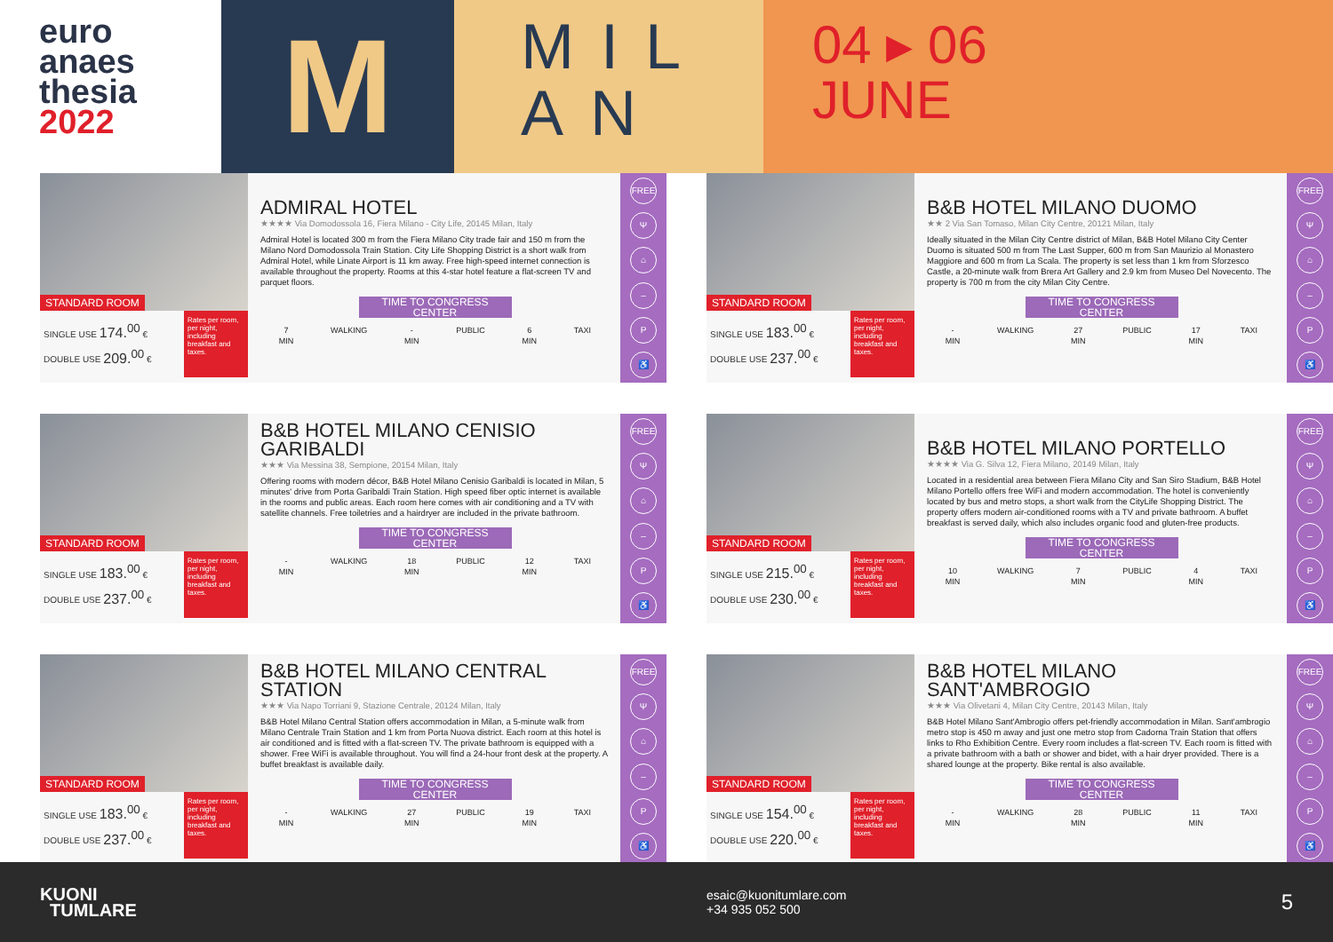euro
anaes
thesia
2022
M
MIL AN
04 ▸ 06
JUNE
STANDARD ROOM
SINGLE USE 174.<sup>00</sup> €
DOUBLE USE 209.<sup>00</sup> €
Rates per room, per night, including breakfast and taxes.
ADMIRAL HOTEL
★★★★ Via Domodossola 16, Fiera Milano - City Life, 20145 Milan, Italy
Admiral Hotel is located 300 m from the Fiera Milano City trade fair and 150 m from the Milano Nord Domodossola Train Station. City Life Shopping District is a short walk from Admiral Hotel, while Linate Airport is 11 km away. Free high-speed internet connection is available throughout the property. Rooms at this 4-star hotel feature a flat-screen TV and parquet floors.
TIME TO CONGRESS CENTER
7
MIN
WALKING -
MIN
PUBLIC 6
MIN
TAXI
FREE
Ψ
⌂
–
P
♿
STANDARD ROOM
SINGLE USE 183.<sup>00</sup> €
DOUBLE USE 237.<sup>00</sup> €
Rates per room, per night, including breakfast and taxes.
B&B HOTEL MILANO DUOMO
★★ 2 Via San Tomaso, Milan City Centre, 20121 Milan, Italy
Ideally situated in the Milan City Centre district of Milan, B&B Hotel Milano City Center Duomo is situated 500 m from The Last Supper, 600 m from San Maurizio al Monastero Maggiore and 600 m from La Scala. The property is set less than 1 km from Sforzesco Castle, a 20-minute walk from Brera Art Gallery and 2.9 km from Museo Del Novecento. The property is 700 m from the city Milan City Centre.
TIME TO CONGRESS CENTER
-
MIN
WALKING 27
MIN
PUBLIC 17
MIN
TAXI
FREE
Ψ
⌂
–
P
♿
STANDARD ROOM
SINGLE USE 183.<sup>00</sup> €
DOUBLE USE 237.<sup>00</sup> €
Rates per room, per night, including breakfast and taxes.
B&B HOTEL MILANO CENISIO GARIBALDI
★★★ Via Messina 38, Sempione, 20154 Milan, Italy
Offering rooms with modern décor, B&B Hotel Milano Cenisio Garibaldi is located in Milan, 5 minutes' drive from Porta Garibaldi Train Station. High speed fiber optic internet is available in the rooms and public areas. Each room here comes with air conditioning and a TV with satellite channels. Free toiletries and a hairdryer are included in the private bathroom.
TIME TO CONGRESS CENTER
-
MIN
WALKING 18
MIN
PUBLIC 12
MIN
TAXI
FREE
Ψ
⌂
–
P
♿
STANDARD ROOM
SINGLE USE 215.<sup>00</sup> €
DOUBLE USE 230.<sup>00</sup> €
Rates per room, per night, including breakfast and taxes.
B&B HOTEL MILANO PORTELLO
★★★★ Via G. Silva 12, Fiera Milano, 20149 Milan, Italy
Located in a residential area between Fiera Milano City and San Siro Stadium, B&B Hotel Milano Portello offers free WiFi and modern accommodation. The hotel is conveniently located by bus and metro stops, a short walk from the CityLife Shopping District. The property offers modern air-conditioned rooms with a TV and private bathroom. A buffet breakfast is served daily, which also includes organic food and gluten-free products.
TIME TO CONGRESS CENTER
10
MIN
WALKING 7
MIN
PUBLIC 4
MIN
TAXI
FREE
Ψ
⌂
–
P
♿
STANDARD ROOM
SINGLE USE 183.<sup>00</sup> €
DOUBLE USE 237.<sup>00</sup> €
Rates per room, per night, including breakfast and taxes.
B&B HOTEL MILANO CENTRAL STATION
★★★ Via Napo Torriani 9, Stazione Centrale, 20124 Milan, Italy
B&B Hotel Milano Central Station offers accommodation in Milan, a 5-minute walk from Milano Centrale Train Station and 1 km from Porta Nuova district. Each room at this hotel is air conditioned and is fitted with a flat-screen TV. The private bathroom is equipped with a shower. Free WiFi is available throughout. You will find a 24-hour front desk at the property. A buffet breakfast is available daily.
TIME TO CONGRESS CENTER
-
MIN
WALKING 27
MIN
PUBLIC 19
MIN
TAXI
FREE
Ψ
⌂
–
P
♿
STANDARD ROOM
SINGLE USE 154.<sup>00</sup> €
DOUBLE USE 220.<sup>00</sup> €
Rates per room, per night, including breakfast and taxes.
B&B HOTEL MILANO SANT'AMBROGIO
★★★ Via Olivetani 4, Milan City Centre, 20143 Milan, Italy
B&B Hotel Milano Sant'Ambrogio offers pet-friendly accommodation in Milan. Sant'ambrogio metro stop is 450 m away and just one metro stop from Cadorna Train Station that offers links to Rho Exhibition Centre. Every room includes a flat-screen TV. Each room is fitted with a private bathroom with a bath or shower and bidet, with a hair dryer provided. There is a shared lounge at the property. Bike rental is also available.
TIME TO CONGRESS CENTER
-
MIN
WALKING 28
MIN
PUBLIC 11
MIN
TAXI
FREE
Ψ
⌂
–
P
♿
KUONI
TUMLARE
esaic@kuonitumlare.com
+34 935 052 500
5